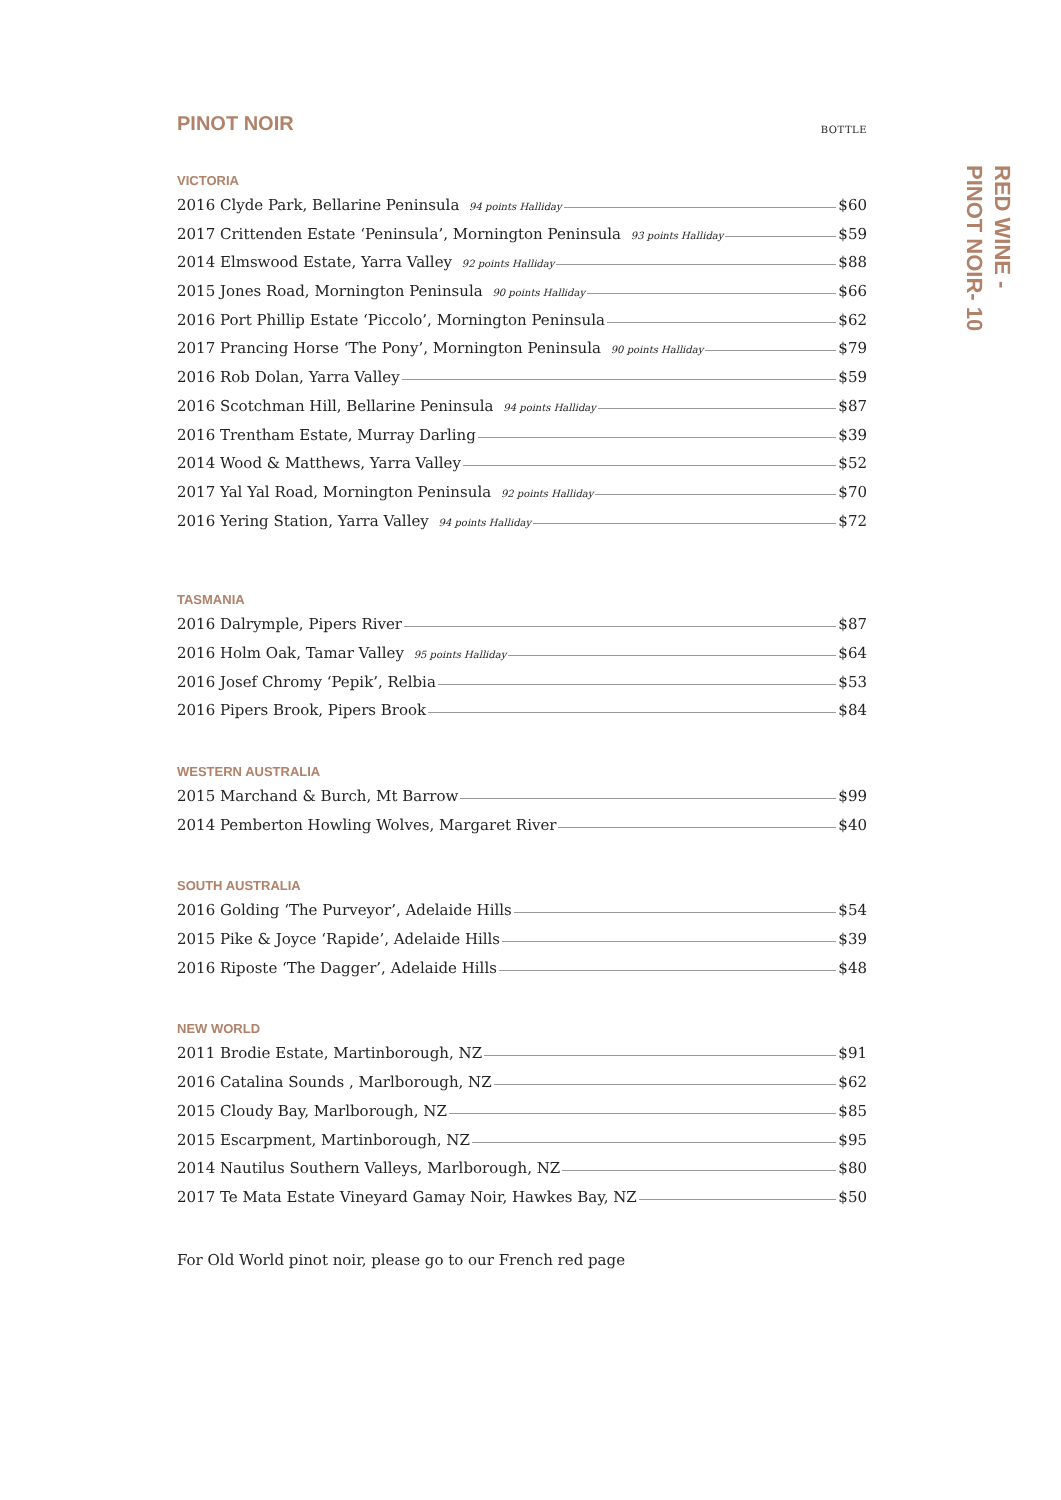PINOT NOIR BOTTLE
VICTORIA
2016 Clyde Park, Bellarine Peninsula 94 points Halliday $60
2017 Crittenden Estate ‘Peninsula’, Mornington Peninsula 93 points Halliday $59
2014 Elmswood Estate, Yarra Valley 92 points Halliday $88
2015 Jones Road, Mornington Peninsula 90 points Halliday $66
2016 Port Phillip Estate ‘Piccolo’, Mornington Peninsula $62
2017 Prancing Horse ‘The Pony’, Mornington Peninsula 90 points Halliday $79
2016 Rob Dolan, Yarra Valley $59
2016 Scotchman Hill, Bellarine Peninsula 94 points Halliday $87
2016 Trentham Estate, Murray Darling $39
2014 Wood & Matthews, Yarra Valley $52
2017 Yal Yal Road, Mornington Peninsula 92 points Halliday $70
2016 Yering Station, Yarra Valley 94 points Halliday $72
TASMANIA
2016 Dalrymple, Pipers River $87
2016 Holm Oak, Tamar Valley 95 points Halliday $64
2016 Josef Chromy ‘Pepik’, Relbia $53
2016 Pipers Brook, Pipers Brook $84
WESTERN AUSTRALIA
2015 Marchand & Burch, Mt Barrow $99
2014 Pemberton Howling Wolves, Margaret River $40
SOUTH AUSTRALIA
2016 Golding ‘The Purveyor’, Adelaide Hills $54
2015 Pike & Joyce ‘Rapide’, Adelaide Hills $39
2016 Riposte ‘The Dagger’, Adelaide Hills $48
NEW WORLD
2011 Brodie Estate, Martinborough, NZ $91
2016 Catalina Sounds , Marlborough, NZ $62
2015 Cloudy Bay, Marlborough, NZ $85
2015 Escarpment, Martinborough, NZ $95
2014 Nautilus Southern Valleys, Marlborough, NZ $80
2017 Te Mata Estate Vineyard Gamay Noir, Hawkes Bay, NZ $50
For Old World pinot noir, please go to our French red page
RED WINE -
PINOT NOIR- 10